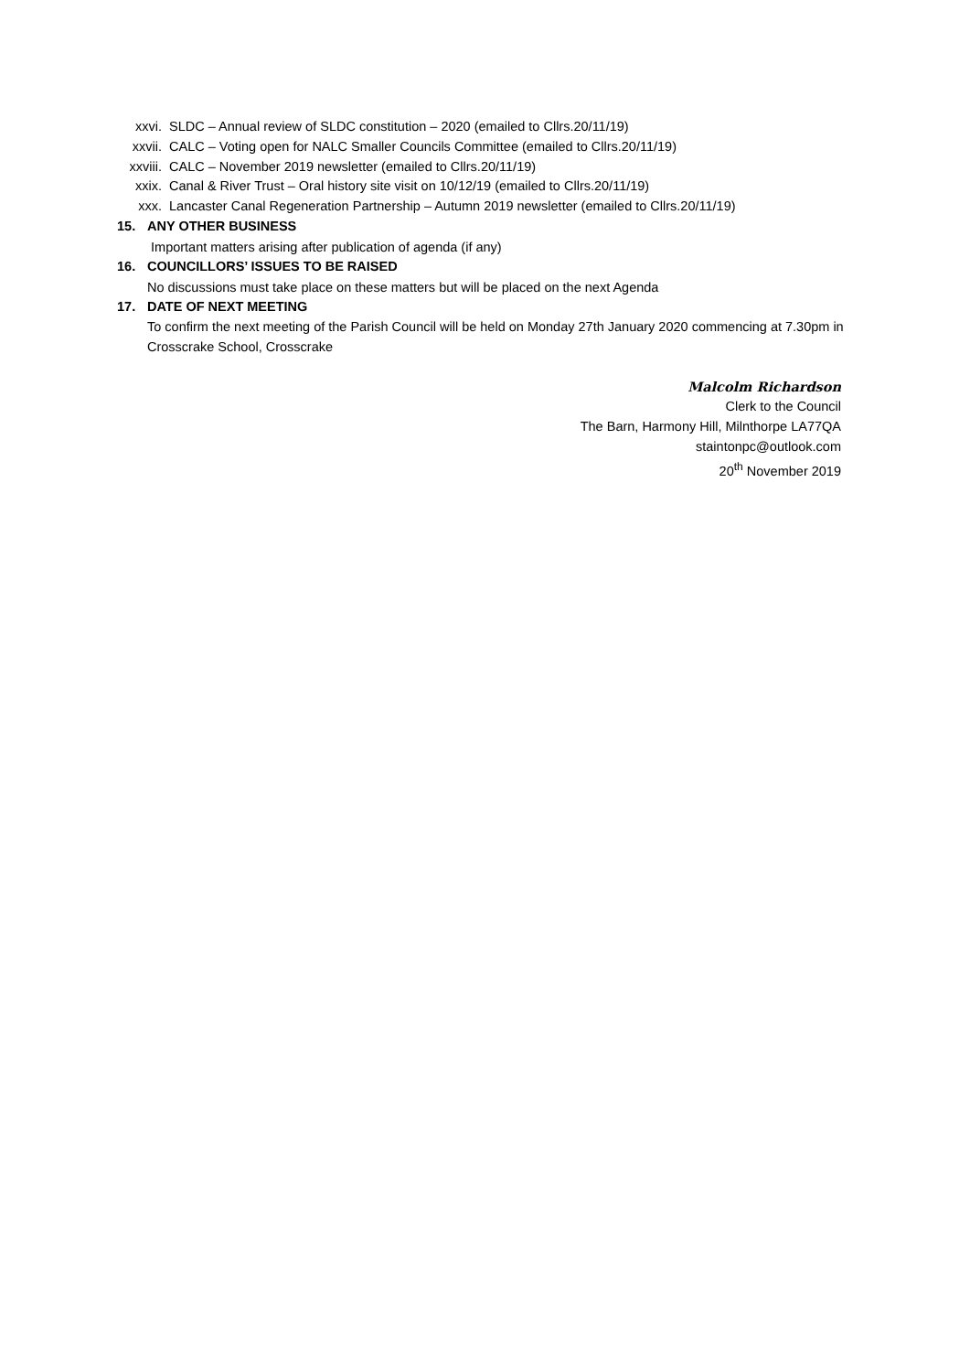xxvi. SLDC – Annual review of SLDC constitution – 2020 (emailed to Cllrs.20/11/19)
xxvii. CALC – Voting open for NALC Smaller Councils Committee (emailed to Cllrs.20/11/19)
xxviii. CALC – November 2019 newsletter (emailed to Cllrs.20/11/19)
xxix. Canal & River Trust – Oral history site visit on 10/12/19 (emailed to Cllrs.20/11/19)
xxx. Lancaster Canal Regeneration Partnership – Autumn 2019 newsletter (emailed to Cllrs.20/11/19)
15. ANY OTHER BUSINESS
Important matters arising after publication of agenda (if any)
16. COUNCILLORS’ ISSUES TO BE RAISED
No discussions must take place on these matters but will be placed on the next Agenda
17. DATE OF NEXT MEETING
To confirm the next meeting of the Parish Council will be held on Monday 27th January 2020 commencing at 7.30pm in Crosscrake School, Crosscrake
Malcolm Richardson
Clerk to the Council
The Barn, Harmony Hill, Milnthorpe LA77QA
staintonpc@outlook.com
20<sup>th</sup> November 2019